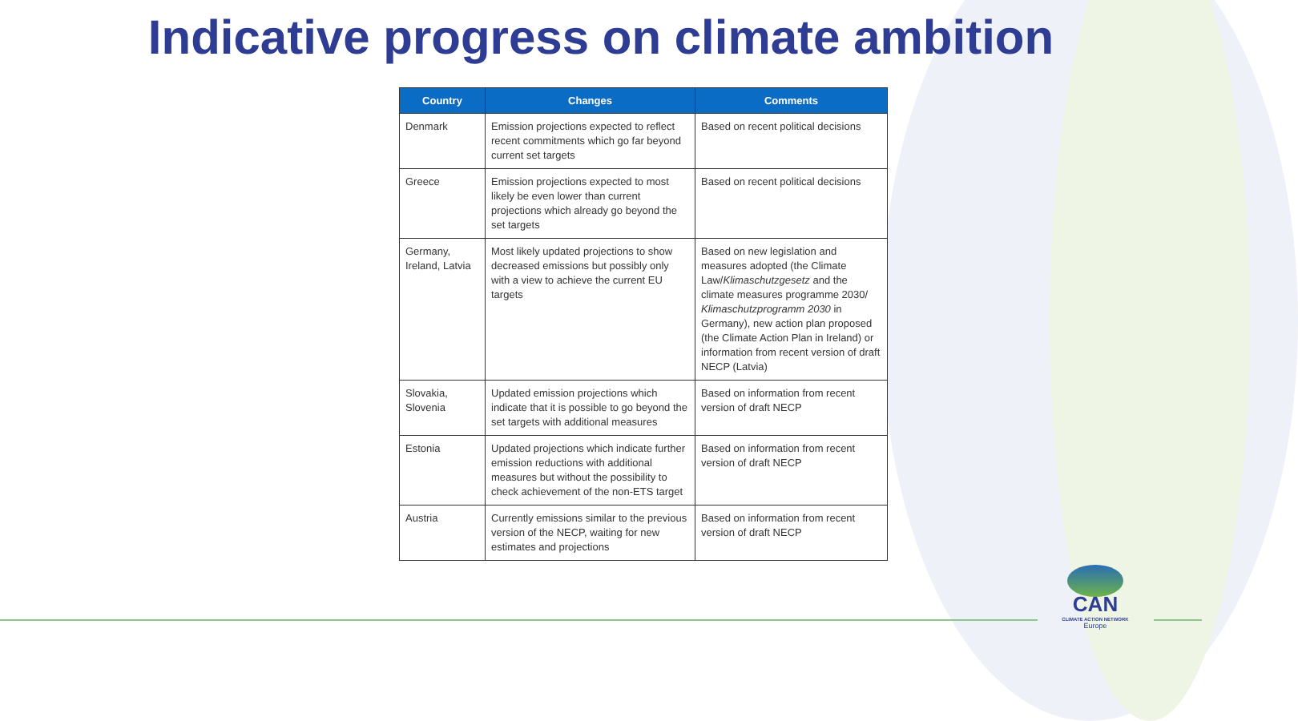Indicative progress on climate ambition
| Country | Changes | Comments |
| --- | --- | --- |
| Denmark | Emission projections expected to reflect recent commitments which go far beyond current set targets | Based on recent political decisions |
| Greece | Emission projections expected to most likely be even lower than current projections which already go beyond the set targets | Based on recent political decisions |
| Germany, Ireland, Latvia | Most likely updated projections to show decreased emissions but possibly only with a view to achieve the current EU targets | Based on new legislation and measures adopted (the Climate Law/ Klimaschutzgesetz and the climate measures programme 2030/ Klimaschutzprogramm 2030 in Germany), new action plan proposed (the Climate Action Plan in Ireland) or information from recent version of draft NECP (Latvia) |
| Slovakia, Slovenia | Updated emission projections which indicate that it is possible to go beyond the set targets with additional measures | Based on information from recent version of draft NECP |
| Estonia | Updated projections which indicate further emission reductions with additional measures but without the possibility to check achievement of the non-ETS target | Based on information from recent version of draft NECP |
| Austria | Currently emissions similar to the previous version of the NECP, waiting for new estimates and projections | Based on information from recent version of draft NECP |
CAN
CLIMATE ACTION NETWORK
Europe